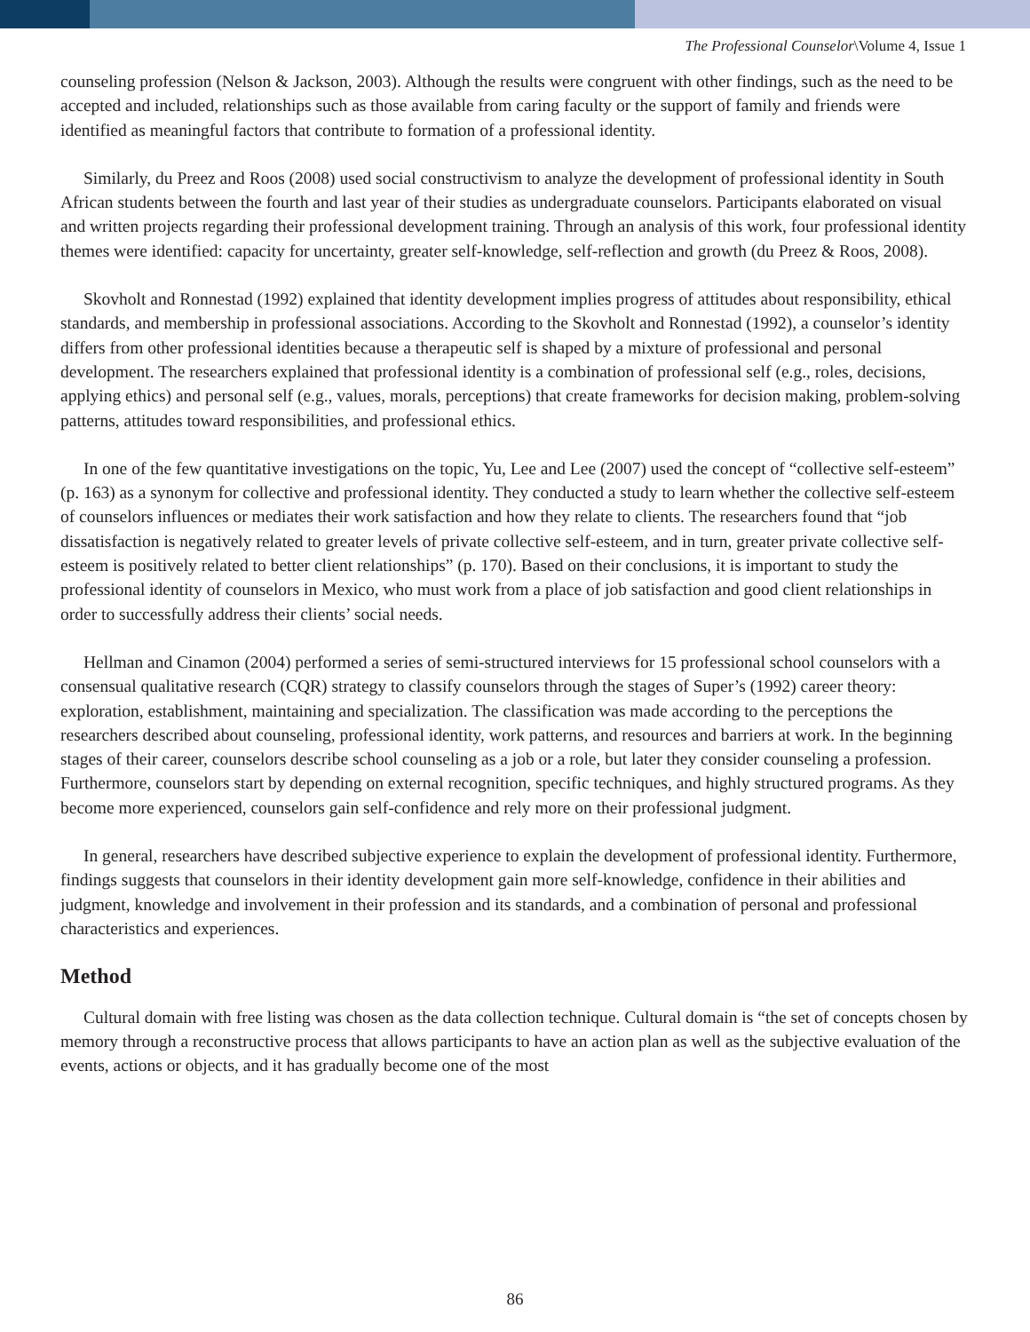The Professional Counselor\Volume 4, Issue 1
counseling profession (Nelson & Jackson, 2003). Although the results were congruent with other findings, such as the need to be accepted and included, relationships such as those available from caring faculty or the support of family and friends were identified as meaningful factors that contribute to formation of a professional identity.
Similarly, du Preez and Roos (2008) used social constructivism to analyze the development of professional identity in South African students between the fourth and last year of their studies as undergraduate counselors. Participants elaborated on visual and written projects regarding their professional development training. Through an analysis of this work, four professional identity themes were identified: capacity for uncertainty, greater self-knowledge, self-reflection and growth (du Preez & Roos, 2008).
Skovholt and Ronnestad (1992) explained that identity development implies progress of attitudes about responsibility, ethical standards, and membership in professional associations. According to the Skovholt and Ronnestad (1992), a counselor’s identity differs from other professional identities because a therapeutic self is shaped by a mixture of professional and personal development. The researchers explained that professional identity is a combination of professional self (e.g., roles, decisions, applying ethics) and personal self (e.g., values, morals, perceptions) that create frameworks for decision making, problem-solving patterns, attitudes toward responsibilities, and professional ethics.
In one of the few quantitative investigations on the topic, Yu, Lee and Lee (2007) used the concept of “collective self-esteem” (p. 163) as a synonym for collective and professional identity. They conducted a study to learn whether the collective self-esteem of counselors influences or mediates their work satisfaction and how they relate to clients. The researchers found that “job dissatisfaction is negatively related to greater levels of private collective self-esteem, and in turn, greater private collective self-esteem is positively related to better client relationships” (p. 170). Based on their conclusions, it is important to study the professional identity of counselors in Mexico, who must work from a place of job satisfaction and good client relationships in order to successfully address their clients’ social needs.
Hellman and Cinamon (2004) performed a series of semi-structured interviews for 15 professional school counselors with a consensual qualitative research (CQR) strategy to classify counselors through the stages of Super’s (1992) career theory: exploration, establishment, maintaining and specialization. The classification was made according to the perceptions the researchers described about counseling, professional identity, work patterns, and resources and barriers at work. In the beginning stages of their career, counselors describe school counseling as a job or a role, but later they consider counseling a profession. Furthermore, counselors start by depending on external recognition, specific techniques, and highly structured programs. As they become more experienced, counselors gain self-confidence and rely more on their professional judgment.
In general, researchers have described subjective experience to explain the development of professional identity. Furthermore, findings suggests that counselors in their identity development gain more self-knowledge, confidence in their abilities and judgment, knowledge and involvement in their profession and its standards, and a combination of personal and professional characteristics and experiences.
Method
Cultural domain with free listing was chosen as the data collection technique. Cultural domain is “the set of concepts chosen by memory through a reconstructive process that allows participants to have an action plan as well as the subjective evaluation of the events, actions or objects, and it has gradually become one of the most
86